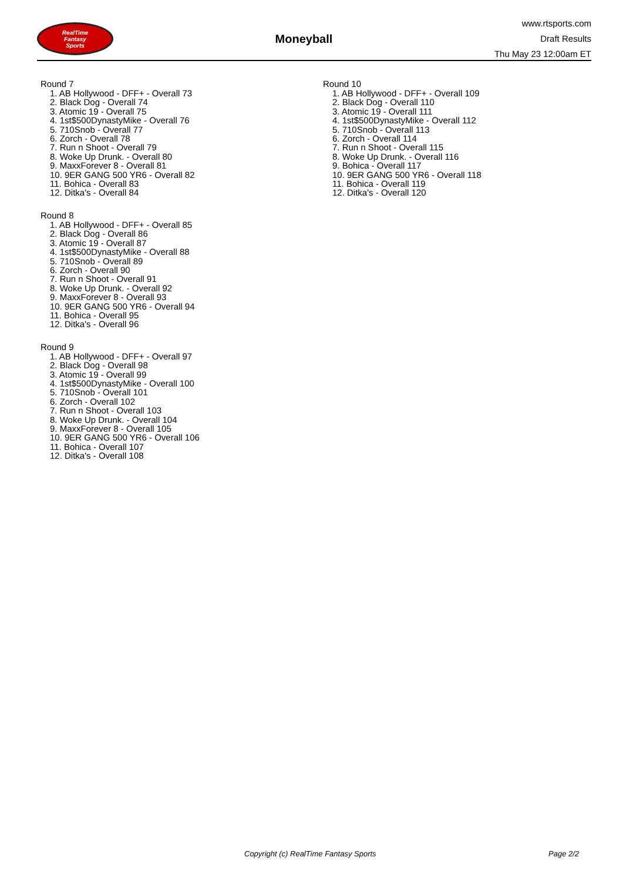RealTime
Fantasy
Sports
Moneyball
www.rtsports.com
Draft Results
Thu May 23 12:00am ET
Round 7
1. AB Hollywood - DFF+ - Overall 73
2. Black Dog - Overall 74
3. Atomic 19 - Overall 75
4. 1st$500DynastyMike - Overall 76
5. 710Snob - Overall 77
6. Zorch - Overall 78
7. Run n Shoot - Overall 79
8. Woke Up Drunk. - Overall 80
9. MaxxForever 8 - Overall 81
10. 9ER GANG 500 YR6 - Overall 82
11. Bohica - Overall 83
12. Ditka's - Overall 84
Round 8
1. AB Hollywood - DFF+ - Overall 85
2. Black Dog - Overall 86
3. Atomic 19 - Overall 87
4. 1st$500DynastyMike - Overall 88
5. 710Snob - Overall 89
6. Zorch - Overall 90
7. Run n Shoot - Overall 91
8. Woke Up Drunk. - Overall 92
9. MaxxForever 8 - Overall 93
10. 9ER GANG 500 YR6 - Overall 94
11. Bohica - Overall 95
12. Ditka's - Overall 96
Round 9
1. AB Hollywood - DFF+ - Overall 97
2. Black Dog - Overall 98
3. Atomic 19 - Overall 99
4. 1st$500DynastyMike - Overall 100
5. 710Snob - Overall 101
6. Zorch - Overall 102
7. Run n Shoot - Overall 103
8. Woke Up Drunk. - Overall 104
9. MaxxForever 8 - Overall 105
10. 9ER GANG 500 YR6 - Overall 106
11. Bohica - Overall 107
12. Ditka's - Overall 108
Round 10
1. AB Hollywood - DFF+ - Overall 109
2. Black Dog - Overall 110
3. Atomic 19 - Overall 111
4. 1st$500DynastyMike - Overall 112
5. 710Snob - Overall 113
6. Zorch - Overall 114
7. Run n Shoot - Overall 115
8. Woke Up Drunk. - Overall 116
9. Bohica - Overall 117
10. 9ER GANG 500 YR6 - Overall 118
11. Bohica - Overall 119
12. Ditka's - Overall 120
Copyright (c) RealTime Fantasy Sports Page 2/2